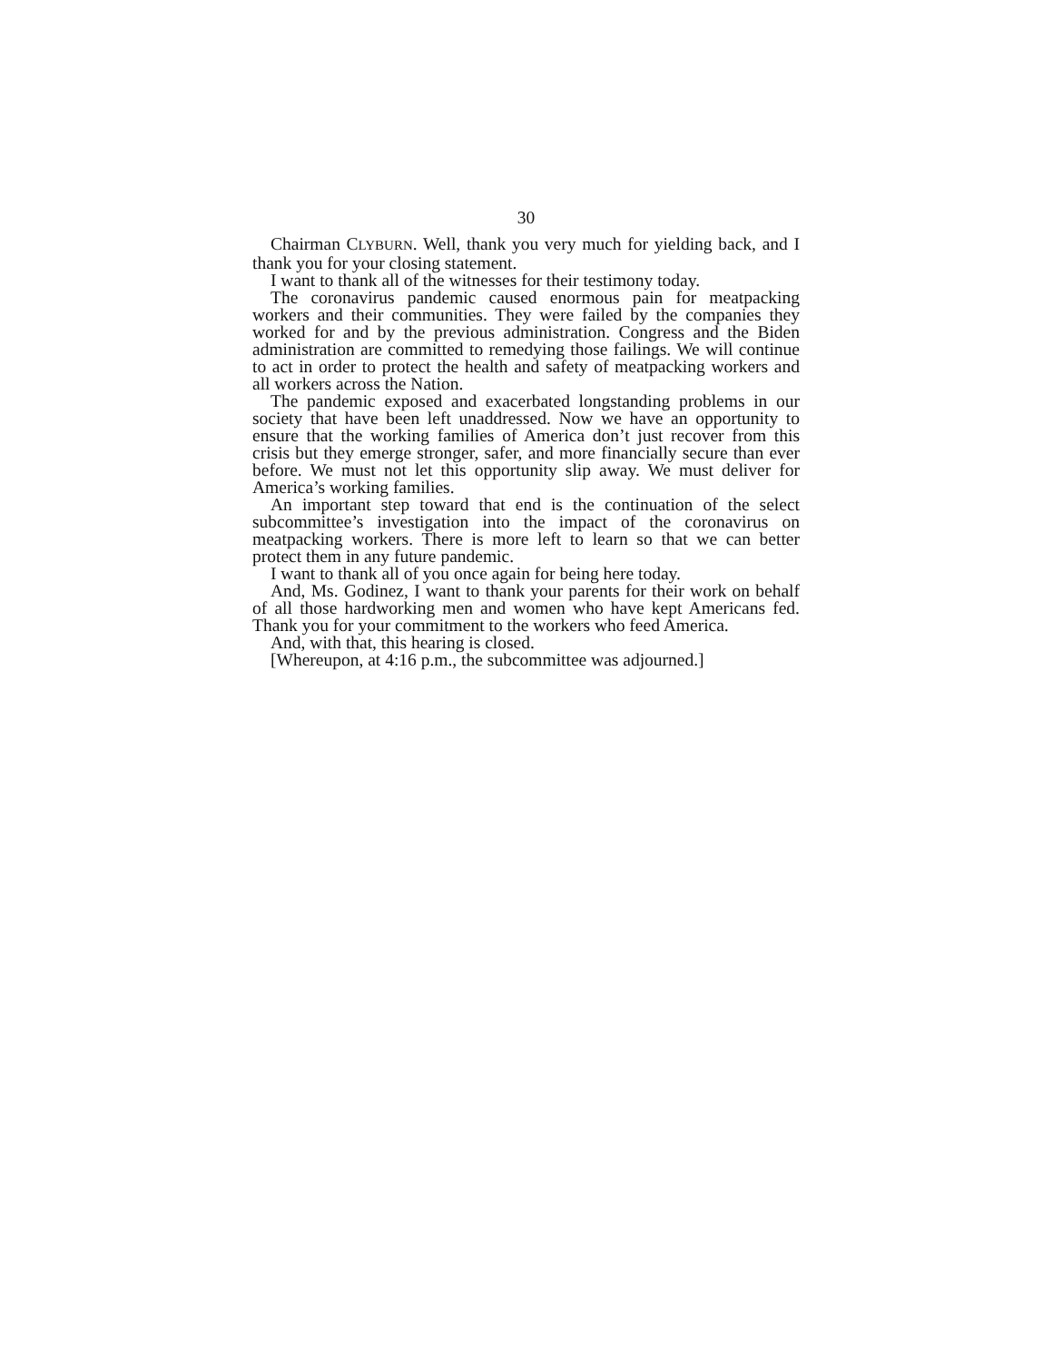30
Chairman CLYBURN. Well, thank you very much for yielding back, and I thank you for your closing statement.
I want to thank all of the witnesses for their testimony today.
The coronavirus pandemic caused enormous pain for meatpacking workers and their communities. They were failed by the companies they worked for and by the previous administration. Congress and the Biden administration are committed to remedying those failings. We will continue to act in order to protect the health and safety of meatpacking workers and all workers across the Nation.
The pandemic exposed and exacerbated longstanding problems in our society that have been left unaddressed. Now we have an opportunity to ensure that the working families of America don’t just recover from this crisis but they emerge stronger, safer, and more financially secure than ever before. We must not let this opportunity slip away. We must deliver for America’s working families.
An important step toward that end is the continuation of the select subcommittee’s investigation into the impact of the coronavirus on meatpacking workers. There is more left to learn so that we can better protect them in any future pandemic.
I want to thank all of you once again for being here today.
And, Ms. Godinez, I want to thank your parents for their work on behalf of all those hardworking men and women who have kept Americans fed. Thank you for your commitment to the workers who feed America.
And, with that, this hearing is closed.
[Whereupon, at 4:16 p.m., the subcommittee was adjourned.]